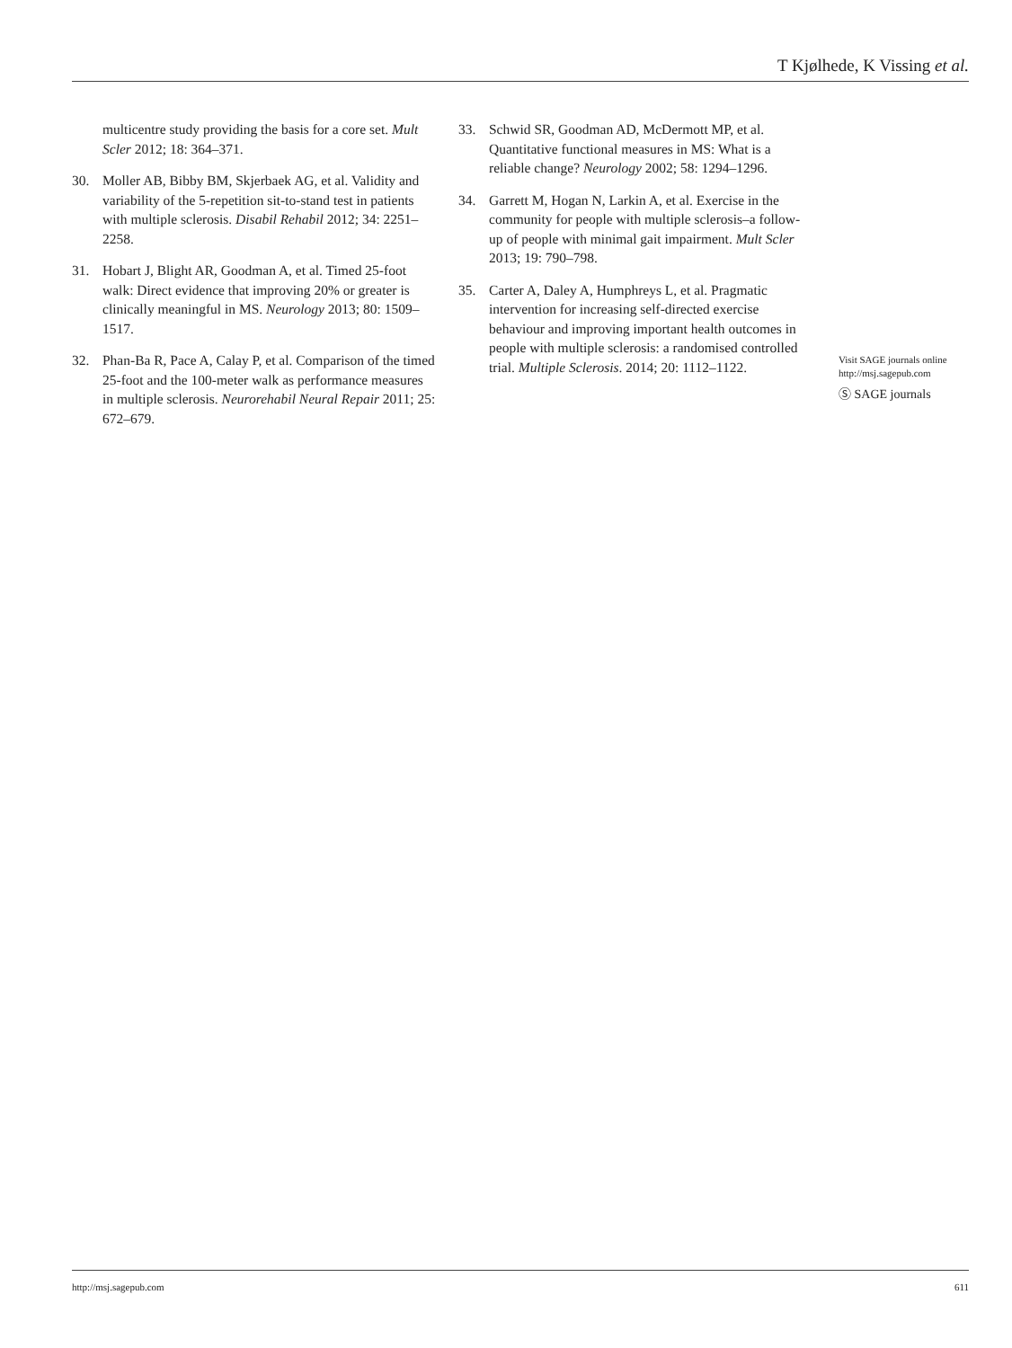T Kjølhede, K Vissing et al.
multicentre study providing the basis for a core set. Mult Scler 2012; 18: 364–371.
30. Moller AB, Bibby BM, Skjerbaek AG, et al. Validity and variability of the 5-repetition sit-to-stand test in patients with multiple sclerosis. Disabil Rehabil 2012; 34: 2251–2258.
31. Hobart J, Blight AR, Goodman A, et al. Timed 25-foot walk: Direct evidence that improving 20% or greater is clinically meaningful in MS. Neurology 2013; 80: 1509–1517.
32. Phan-Ba R, Pace A, Calay P, et al. Comparison of the timed 25-foot and the 100-meter walk as performance measures in multiple sclerosis. Neurorehabil Neural Repair 2011; 25: 672–679.
33. Schwid SR, Goodman AD, McDermott MP, et al. Quantitative functional measures in MS: What is a reliable change? Neurology 2002; 58: 1294–1296.
34. Garrett M, Hogan N, Larkin A, et al. Exercise in the community for people with multiple sclerosis–a follow-up of people with minimal gait impairment. Mult Scler 2013; 19: 790–798.
35. Carter A, Daley A, Humphreys L, et al. Pragmatic intervention for increasing self-directed exercise behaviour and improving important health outcomes in people with multiple sclerosis: a randomised controlled trial. Multiple Sclerosis. 2014; 20: 1112–1122.
Visit SAGE journals online
http://msj.sagepub.com
Ⓢ SAGE journals
http://msj.sagepub.com 611